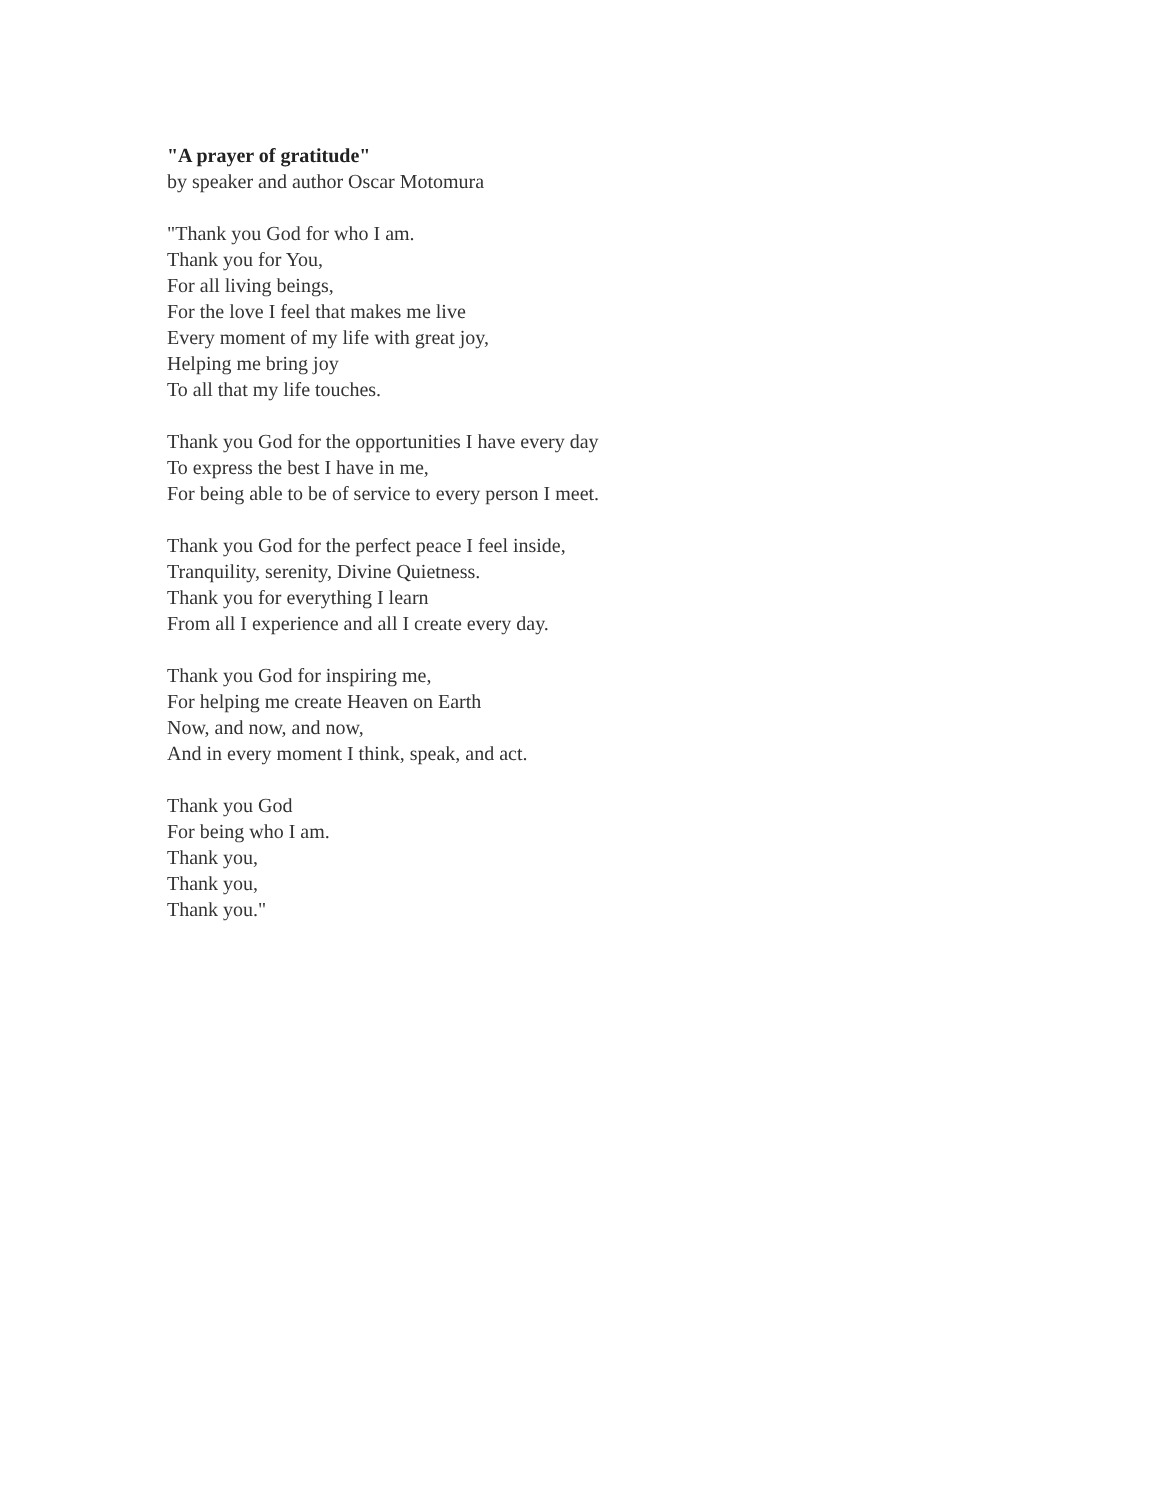"A prayer of gratitude"
by speaker and author Oscar Motomura
"Thank you God for who I am.
Thank you for You,
For all living beings,
For the love I feel that makes me live
Every moment of my life with great joy,
Helping me bring joy
To all that my life touches.
Thank you God for the opportunities I have every day
To express the best I have in me,
For being able to be of service to every person I meet.
Thank you God for the perfect peace I feel inside,
Tranquility, serenity, Divine Quietness.
Thank you for everything I learn
From all I experience and all I create every day.
Thank you God for inspiring me,
For helping me create Heaven on Earth
Now, and now, and now,
And in every moment I think, speak, and act.
Thank you God
For being who I am.
Thank you,
Thank you,
Thank you."